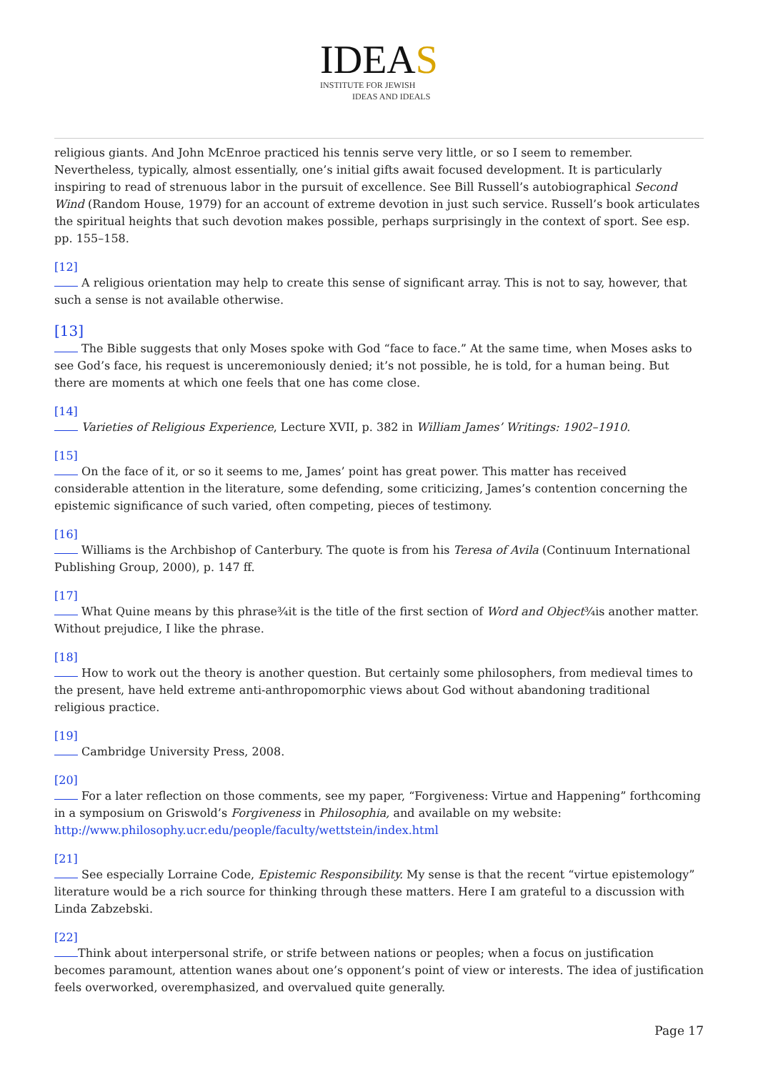IDEAS
INSTITUTE FOR JEWISH
IDEAS AND IDEALS
religious giants. And John McEnroe practiced his tennis serve very little, or so I seem to remember. Nevertheless, typically, almost essentially, one’s initial gifts await focused development. It is particularly inspiring to read of strenuous labor in the pursuit of excellence. See Bill Russell’s autobiographical Second Wind (Random House, 1979) for an account of extreme devotion in just such service. Russell’s book articulates the spiritual heights that such devotion makes possible, perhaps surprisingly in the context of sport. See esp. pp. 155–158.
[12]
A religious orientation may help to create this sense of significant array. This is not to say, however, that such a sense is not available otherwise.
[13]
The Bible suggests that only Moses spoke with God “face to face.” At the same time, when Moses asks to see God’s face, his request is unceremoniously denied; it’s not possible, he is told, for a human being. But there are moments at which one feels that one has come close.
[14]
Varieties of Religious Experience, Lecture XVII, p. 382 in William James’ Writings: 1902–1910.
[15]
On the face of it, or so it seems to me, James’ point has great power. This matter has received considerable attention in the literature, some defending, some criticizing, James’s contention concerning the epistemic significance of such varied, often competing, pieces of testimony.
[16]
Williams is the Archbishop of Canterbury. The quote is from his Teresa of Avila (Continuum International Publishing Group, 2000), p. 147 ff.
[17]
What Quine means by this phrase¾it is the title of the first section of Word and Object¾is another matter. Without prejudice, I like the phrase.
[18]
How to work out the theory is another question. But certainly some philosophers, from medieval times to the present, have held extreme anti-anthropomorphic views about God without abandoning traditional religious practice.
[19]
Cambridge University Press, 2008.
[20]
For a later reflection on those comments, see my paper, “Forgiveness: Virtue and Happening” forthcoming in a symposium on Griswold’s Forgiveness in Philosophia, and available on my website: http://www.philosophy.ucr.edu/people/faculty/wettstein/index.html
[21]
See especially Lorraine Code, Epistemic Responsibility. My sense is that the recent “virtue epistemology” literature would be a rich source for thinking through these matters. Here I am grateful to a discussion with Linda Zabzebski.
[22]
Think about interpersonal strife, or strife between nations or peoples; when a focus on justification becomes paramount, attention wanes about one’s opponent’s point of view or interests. The idea of justification feels overworked, overemphasized, and overvalued quite generally.
Page 17